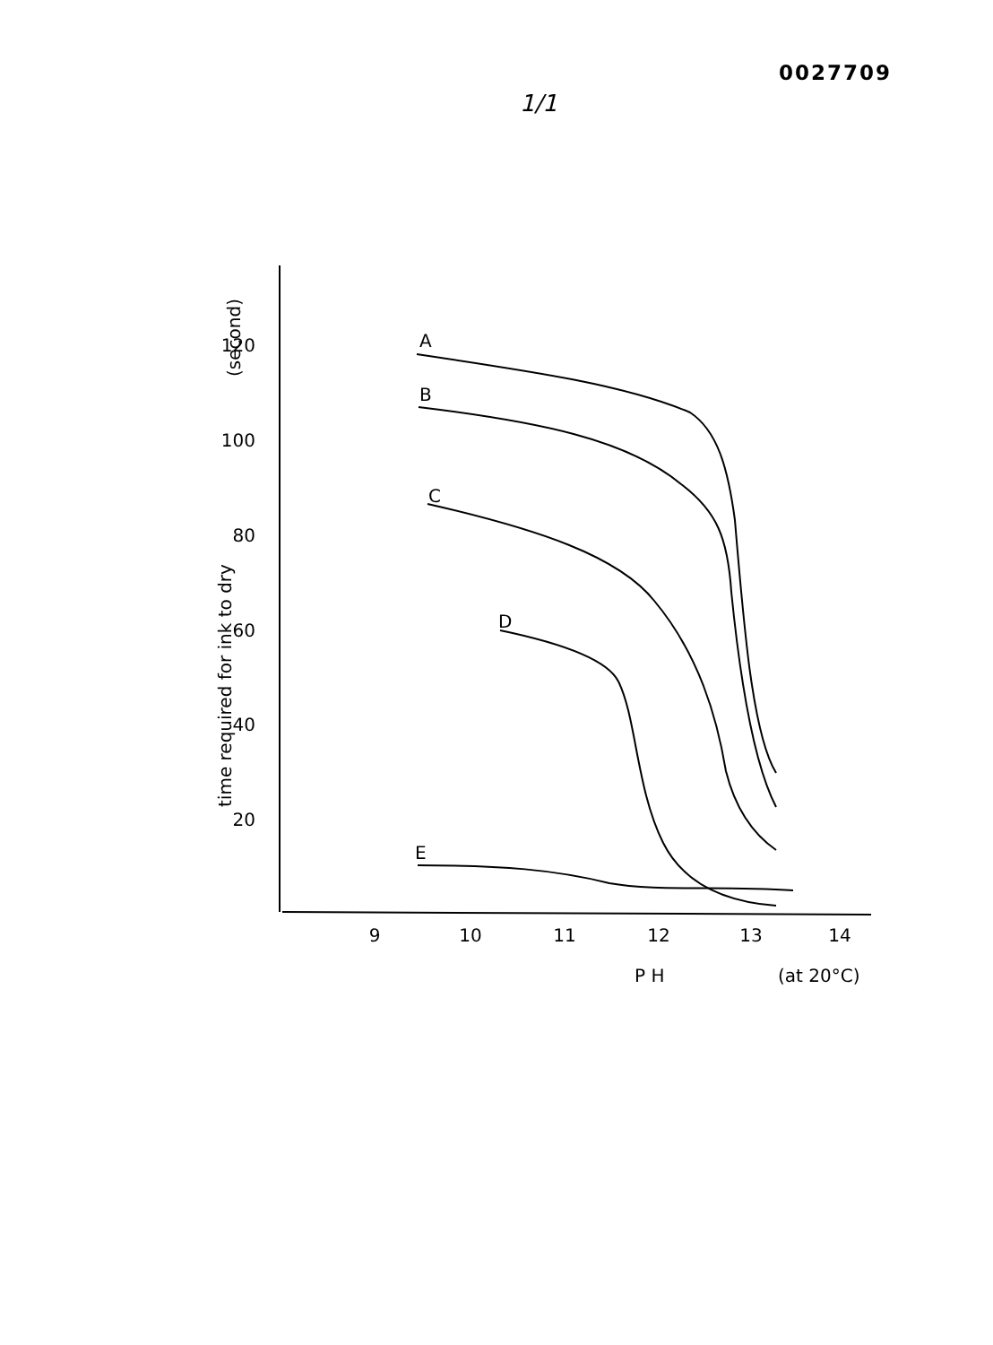0027709
1/1
120
100
80
60
40
20
9
10
11
12
13
14
P H
(at 20°C)
time required for ink to dry
(second)
A
B
C
D
E